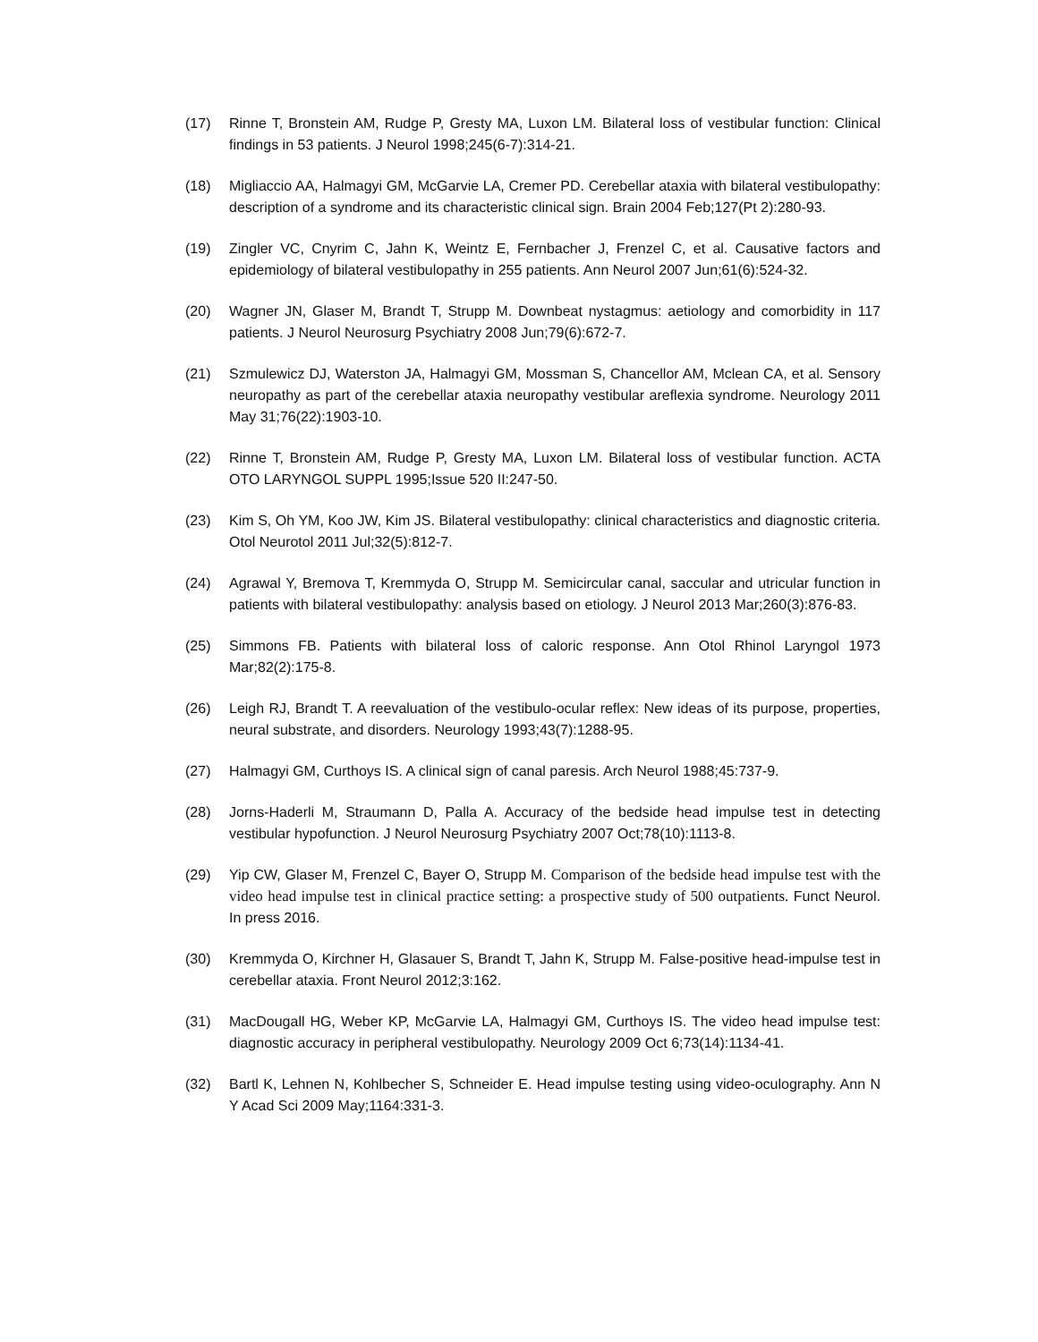(17) Rinne T, Bronstein AM, Rudge P, Gresty MA, Luxon LM. Bilateral loss of vestibular function: Clinical findings in 53 patients. J Neurol 1998;245(6-7):314-21.
(18) Migliaccio AA, Halmagyi GM, McGarvie LA, Cremer PD. Cerebellar ataxia with bilateral vestibulopathy: description of a syndrome and its characteristic clinical sign. Brain 2004 Feb;127(Pt 2):280-93.
(19) Zingler VC, Cnyrim C, Jahn K, Weintz E, Fernbacher J, Frenzel C, et al. Causative factors and epidemiology of bilateral vestibulopathy in 255 patients. Ann Neurol 2007 Jun;61(6):524-32.
(20) Wagner JN, Glaser M, Brandt T, Strupp M. Downbeat nystagmus: aetiology and comorbidity in 117 patients. J Neurol Neurosurg Psychiatry 2008 Jun;79(6):672-7.
(21) Szmulewicz DJ, Waterston JA, Halmagyi GM, Mossman S, Chancellor AM, Mclean CA, et al. Sensory neuropathy as part of the cerebellar ataxia neuropathy vestibular areflexia syndrome. Neurology 2011 May 31;76(22):1903-10.
(22) Rinne T, Bronstein AM, Rudge P, Gresty MA, Luxon LM. Bilateral loss of vestibular function. ACTA OTO LARYNGOL SUPPL 1995;Issue 520 II:247-50.
(23) Kim S, Oh YM, Koo JW, Kim JS. Bilateral vestibulopathy: clinical characteristics and diagnostic criteria. Otol Neurotol 2011 Jul;32(5):812-7.
(24) Agrawal Y, Bremova T, Kremmyda O, Strupp M. Semicircular canal, saccular and utricular function in patients with bilateral vestibulopathy: analysis based on etiology. J Neurol 2013 Mar;260(3):876-83.
(25) Simmons FB. Patients with bilateral loss of caloric response. Ann Otol Rhinol Laryngol 1973 Mar;82(2):175-8.
(26) Leigh RJ, Brandt T. A reevaluation of the vestibulo-ocular reflex: New ideas of its purpose, properties, neural substrate, and disorders. Neurology 1993;43(7):1288-95.
(27) Halmagyi GM, Curthoys IS. A clinical sign of canal paresis. Arch Neurol 1988;45:737-9.
(28) Jorns-Haderli M, Straumann D, Palla A. Accuracy of the bedside head impulse test in detecting vestibular hypofunction. J Neurol Neurosurg Psychiatry 2007 Oct;78(10):1113-8.
(29) Yip CW, Glaser M, Frenzel C, Bayer O, Strupp M. Comparison of the bedside head impulse test with the video head impulse test in clinical practice setting: a prospective study of 500 outpatients. Funct Neurol. In press 2016.
(30) Kremmyda O, Kirchner H, Glasauer S, Brandt T, Jahn K, Strupp M. False-positive head-impulse test in cerebellar ataxia. Front Neurol 2012;3:162.
(31) MacDougall HG, Weber KP, McGarvie LA, Halmagyi GM, Curthoys IS. The video head impulse test: diagnostic accuracy in peripheral vestibulopathy. Neurology 2009 Oct 6;73(14):1134-41.
(32) Bartl K, Lehnen N, Kohlbecher S, Schneider E. Head impulse testing using video-oculography. Ann N Y Acad Sci 2009 May;1164:331-3.